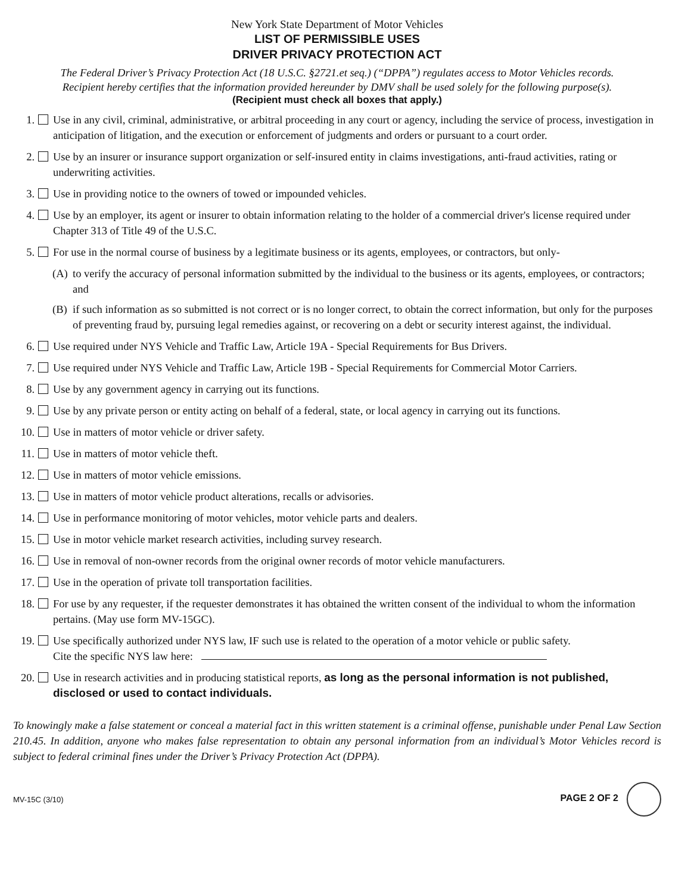New York State Department of Motor Vehicles
LIST OF PERMISSIBLE USES
DRIVER PRIVACY PROTECTION ACT
The Federal Driver’s Privacy Protection Act (18 U.S.C. §2721.et seq.) (“DPPA”) regulates access to Motor Vehicles records.
Recipient hereby certifies that the information provided hereunder by DMV shall be used solely for the following purpose(s).
(Recipient must check all boxes that apply.)
1. Use in any civil, criminal, administrative, or arbitral proceeding in any court or agency, including the service of process, investigation in anticipation of litigation, and the execution or enforcement of judgments and orders or pursuant to a court order.
2. Use by an insurer or insurance support organization or self-insured entity in claims investigations, anti-fraud activities, rating or underwriting activities.
3. Use in providing notice to the owners of towed or impounded vehicles.
4. Use by an employer, its agent or insurer to obtain information relating to the holder of a commercial driver's license required under Chapter 313 of Title 49 of the U.S.C.
5. For use in the normal course of business by a legitimate business or its agents, employees, or contractors, but only-
(A) to verify the accuracy of personal information submitted by the individual to the business or its agents, employees, or contractors; and
(B) if such information as so submitted is not correct or is no longer correct, to obtain the correct information, but only for the purposes of preventing fraud by, pursuing legal remedies against, or recovering on a debt or security interest against, the individual.
6. Use required under NYS Vehicle and Traffic Law, Article 19A - Special Requirements for Bus Drivers.
7. Use required under NYS Vehicle and Traffic Law, Article 19B - Special Requirements for Commercial Motor Carriers.
8. Use by any government agency in carrying out its functions.
9. Use by any private person or entity acting on behalf of a federal, state, or local agency in carrying out its functions.
10. Use in matters of motor vehicle or driver safety.
11. Use in matters of motor vehicle theft.
12. Use in matters of motor vehicle emissions.
13. Use in matters of motor vehicle product alterations, recalls or advisories.
14. Use in performance monitoring of motor vehicles, motor vehicle parts and dealers.
15. Use in motor vehicle market research activities, including survey research.
16. Use in removal of non-owner records from the original owner records of motor vehicle manufacturers.
17. Use in the operation of private toll transportation facilities.
18. For use by any requester, if the requester demonstrates it has obtained the written consent of the individual to whom the information pertains. (May use form MV-15GC).
19. Use specifically authorized under NYS law, IF such use is related to the operation of a motor vehicle or public safety.
Cite the specific NYS law here:
20. Use in research activities and in producing statistical reports, as long as the personal information is not published, disclosed or used to contact individuals.
To knowingly make a false statement or conceal a material fact in this written statement is a criminal offense, punishable under Penal Law Section 210.45. In addition, anyone who makes false representation to obtain any personal information from an individual’s Motor Vehicles record is subject to federal criminal fines under the Driver’s Privacy Protection Act (DPPA).
MV-15C (3/10) PAGE 2 OF 2